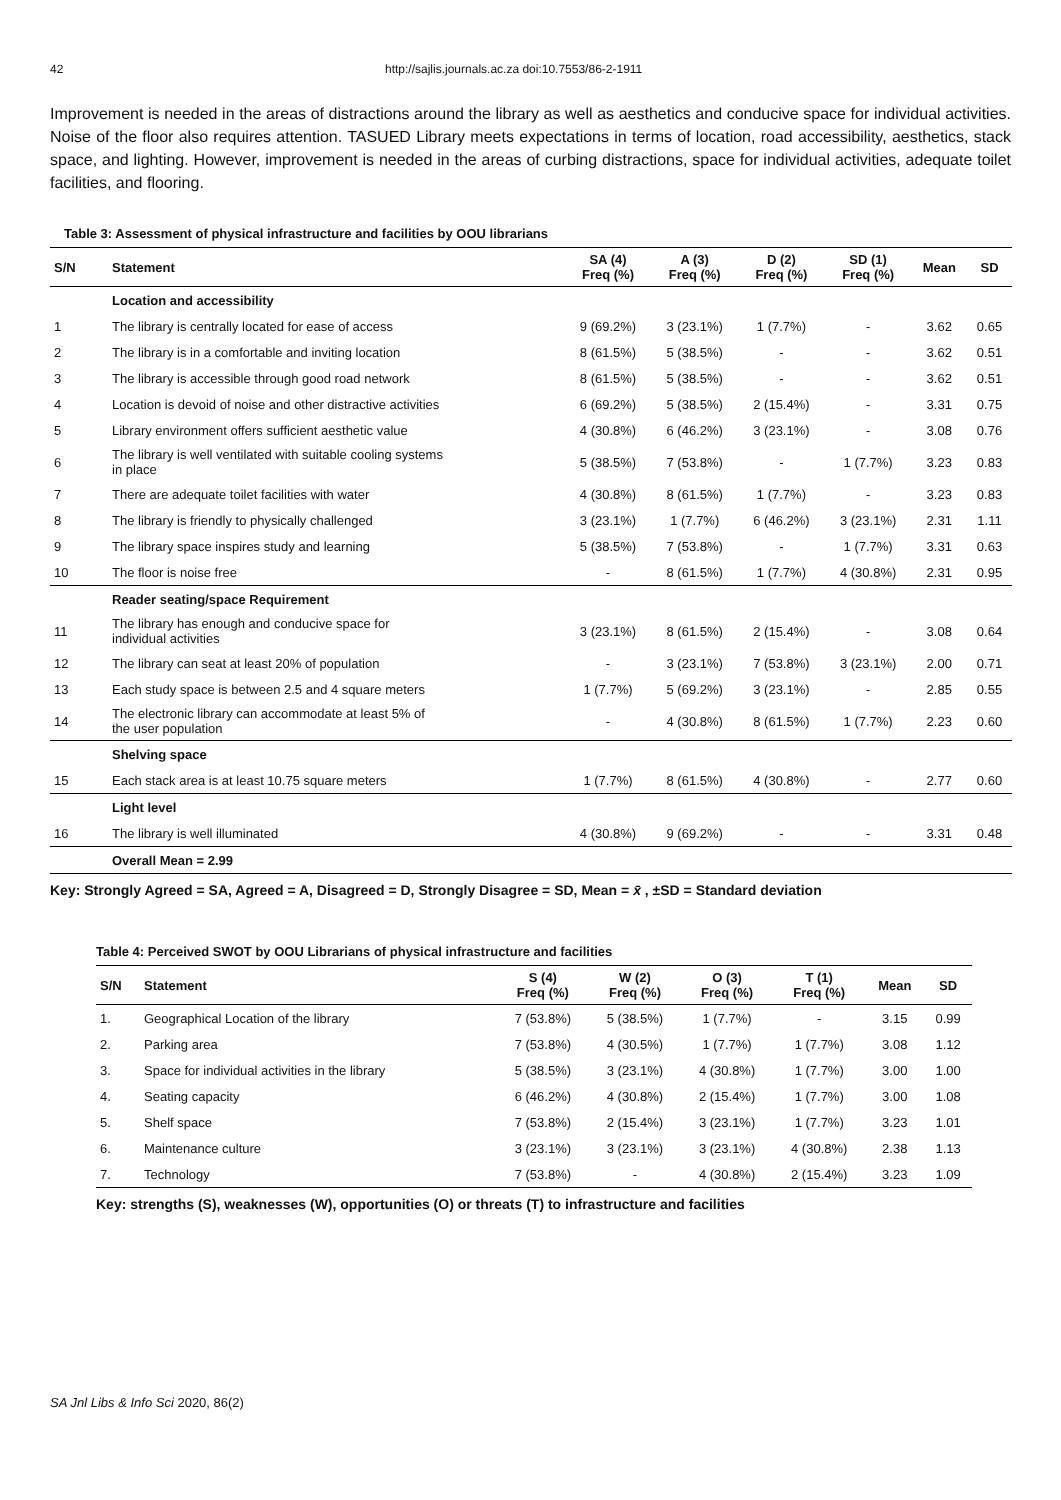42 http://sajlis.journals.ac.za doi:10.7553/86-2-1911
Improvement is needed in the areas of distractions around the library as well as aesthetics and conducive space for individual activities. Noise of the floor also requires attention. TASUED Library meets expectations in terms of location, road accessibility, aesthetics, stack space, and lighting. However, improvement is needed in the areas of curbing distractions, space for individual activities, adequate toilet facilities, and flooring.
Table 3: Assessment of physical infrastructure and facilities by OOU librarians
| S/N | Statement | SA (4) Freq (%) | A (3) Freq (%) | D (2) Freq (%) | SD (1) Freq (%) | Mean | SD |
| --- | --- | --- | --- | --- | --- | --- | --- |
| | Location and accessibility | | | | | | |
| 1 | The library is centrally located for ease of access | 9 (69.2%) | 3 (23.1%) | 1 (7.7%) | - | 3.62 | 0.65 |
| 2 | The library is in a comfortable and inviting location | 8 (61.5%) | 5 (38.5%) | - | - | 3.62 | 0.51 |
| 3 | The library is accessible through good road network | 8 (61.5%) | 5 (38.5%) | - | - | 3.62 | 0.51 |
| 4 | Location is devoid of noise and other distractive activities | 6 (69.2%) | 5 (38.5%) | 2 (15.4%) | - | 3.31 | 0.75 |
| 5 | Library environment offers sufficient aesthetic value | 4 (30.8%) | 6 (46.2%) | 3 (23.1%) | - | 3.08 | 0.76 |
| 6 | The library is well ventilated with suitable cooling systems in place | 5 (38.5%) | 7 (53.8%) | - | 1 (7.7%) | 3.23 | 0.83 |
| 7 | There are adequate toilet facilities with water | 4 (30.8%) | 8 (61.5%) | 1 (7.7%) | - | 3.23 | 0.83 |
| 8 | The library is friendly to physically challenged | 3 (23.1%) | 1 (7.7%) | 6 (46.2%) | 3 (23.1%) | 2.31 | 1.11 |
| 9 | The library space inspires study and learning | 5 (38.5%) | 7 (53.8%) | - | 1 (7.7%) | 3.31 | 0.63 |
| 10 | The floor is noise free | - | 8 (61.5%) | 1 (7.7%) | 4 (30.8%) | 2.31 | 0.95 |
| | Reader seating/space Requirement | | | | | | |
| 11 | The library has enough and conducive space for individual activities | 3 (23.1%) | 8 (61.5%) | 2 (15.4%) | - | 3.08 | 0.64 |
| 12 | The library can seat at least 20% of population | - | 3 (23.1%) | 7 (53.8%) | 3 (23.1%) | 2.00 | 0.71 |
| 13 | Each study space is between 2.5 and 4 square meters | 1 (7.7%) | 5 (69.2%) | 3 (23.1%) | - | 2.85 | 0.55 |
| 14 | The electronic library can accommodate at least 5% of the user population | - | 4 (30.8%) | 8 (61.5%) | 1 (7.7%) | 2.23 | 0.60 |
| | Shelving space | | | | | | |
| 15 | Each stack area is at least 10.75 square meters | 1 (7.7%) | 8 (61.5%) | 4 (30.8%) | - | 2.77 | 0.60 |
| | Light level | | | | | | |
| 16 | The library is well illuminated | 4 (30.8%) | 9 (69.2%) | - | - | 3.31 | 0.48 |
| | Overall Mean = 2.99 | | | | | | |
Key: Strongly Agreed = SA, Agreed = A, Disagreed = D, Strongly Disagree = SD, Mean = x̄ , ±SD = Standard deviation
Table 4: Perceived SWOT by OOU Librarians of physical infrastructure and facilities
| S/N | Statement | S (4) Freq (%) | W (2) Freq (%) | O (3) Freq (%) | T (1) Freq (%) | Mean | SD |
| --- | --- | --- | --- | --- | --- | --- | --- |
| 1. | Geographical Location of the library | 7 (53.8%) | 5 (38.5%) | 1 (7.7%) | - | 3.15 | 0.99 |
| 2. | Parking area | 7 (53.8%) | 4 (30.5%) | 1 (7.7%) | 1 (7.7%) | 3.08 | 1.12 |
| 3. | Space for individual activities in the library | 5 (38.5%) | 3 (23.1%) | 4 (30.8%) | 1 (7.7%) | 3.00 | 1.00 |
| 4. | Seating capacity | 6 (46.2%) | 4 (30.8%) | 2 (15.4%) | 1 (7.7%) | 3.00 | 1.08 |
| 5. | Shelf space | 7 (53.8%) | 2 (15.4%) | 3 (23.1%) | 1 (7.7%) | 3.23 | 1.01 |
| 6. | Maintenance culture | 3 (23.1%) | 3 (23.1%) | 3 (23.1%) | 4 (30.8%) | 2.38 | 1.13 |
| 7. | Technology | 7 (53.8%) | - | 4 (30.8%) | 2 (15.4%) | 3.23 | 1.09 |
Key: strengths (S), weaknesses (W), opportunities (O) or threats (T) to infrastructure and facilities
SA Jnl Libs & Info Sci 2020, 86(2)